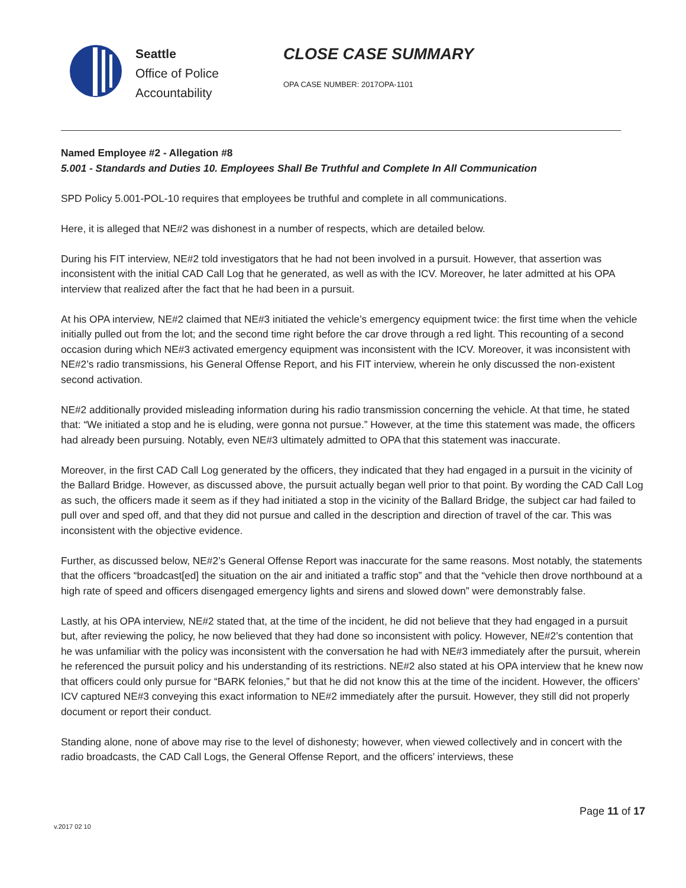Seattle
Office of Police
Accountability
CLOSE CASE SUMMARY
OPA CASE NUMBER: 2017OPA-1101
Named Employee #2 - Allegation #8
5.001 - Standards and Duties 10. Employees Shall Be Truthful and Complete In All Communication
SPD Policy 5.001-POL-10 requires that employees be truthful and complete in all communications.
Here, it is alleged that NE#2 was dishonest in a number of respects, which are detailed below.
During his FIT interview, NE#2 told investigators that he had not been involved in a pursuit. However, that assertion was inconsistent with the initial CAD Call Log that he generated, as well as with the ICV. Moreover, he later admitted at his OPA interview that realized after the fact that he had been in a pursuit.
At his OPA interview, NE#2 claimed that NE#3 initiated the vehicle’s emergency equipment twice: the first time when the vehicle initially pulled out from the lot; and the second time right before the car drove through a red light. This recounting of a second occasion during which NE#3 activated emergency equipment was inconsistent with the ICV. Moreover, it was inconsistent with NE#2’s radio transmissions, his General Offense Report, and his FIT interview, wherein he only discussed the non-existent second activation.
NE#2 additionally provided misleading information during his radio transmission concerning the vehicle. At that time, he stated that: “We initiated a stop and he is eluding, were gonna not pursue.” However, at the time this statement was made, the officers had already been pursuing. Notably, even NE#3 ultimately admitted to OPA that this statement was inaccurate.
Moreover, in the first CAD Call Log generated by the officers, they indicated that they had engaged in a pursuit in the vicinity of the Ballard Bridge. However, as discussed above, the pursuit actually began well prior to that point. By wording the CAD Call Log as such, the officers made it seem as if they had initiated a stop in the vicinity of the Ballard Bridge, the subject car had failed to pull over and sped off, and that they did not pursue and called in the description and direction of travel of the car. This was inconsistent with the objective evidence.
Further, as discussed below, NE#2’s General Offense Report was inaccurate for the same reasons. Most notably, the statements that the officers “broadcast[ed] the situation on the air and initiated a traffic stop” and that the “vehicle then drove northbound at a high rate of speed and officers disengaged emergency lights and sirens and slowed down” were demonstrably false.
Lastly, at his OPA interview, NE#2 stated that, at the time of the incident, he did not believe that they had engaged in a pursuit but, after reviewing the policy, he now believed that they had done so inconsistent with policy. However, NE#2’s contention that he was unfamiliar with the policy was inconsistent with the conversation he had with NE#3 immediately after the pursuit, wherein he referenced the pursuit policy and his understanding of its restrictions. NE#2 also stated at his OPA interview that he knew now that officers could only pursue for “BARK felonies,” but that he did not know this at the time of the incident. However, the officers’ ICV captured NE#3 conveying this exact information to NE#2 immediately after the pursuit. However, they still did not properly document or report their conduct.
Standing alone, none of above may rise to the level of dishonesty; however, when viewed collectively and in concert with the radio broadcasts, the CAD Call Logs, the General Offense Report, and the officers’ interviews, these
Page 11 of 17
v.2017 02 10